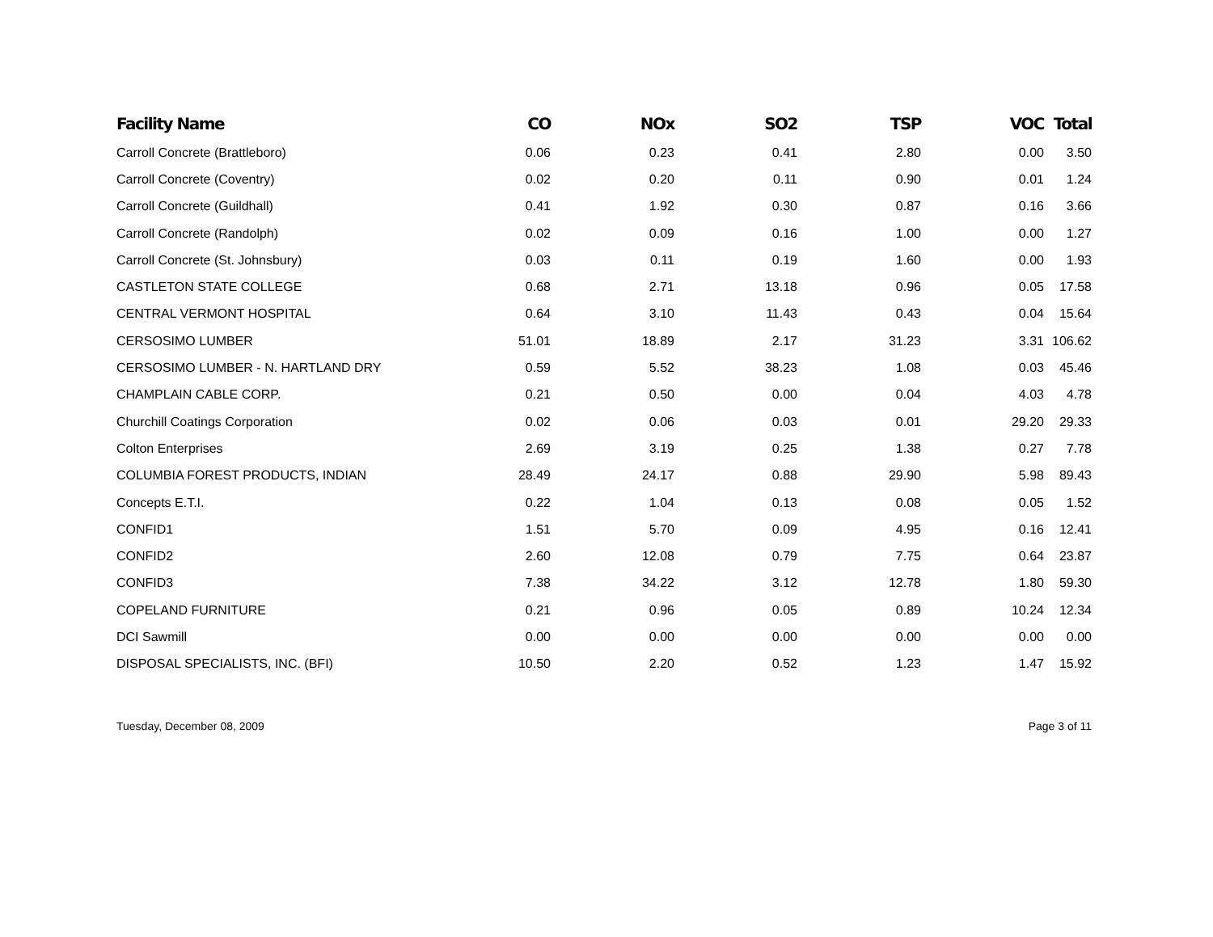| Facility Name | CO | NOx | SO2 | TSP | VOC | Total |
| --- | --- | --- | --- | --- | --- | --- |
| Carroll Concrete (Brattleboro) | 0.06 | 0.23 | 0.41 | 2.80 | 0.00 | 3.50 |
| Carroll Concrete (Coventry) | 0.02 | 0.20 | 0.11 | 0.90 | 0.01 | 1.24 |
| Carroll Concrete (Guildhall) | 0.41 | 1.92 | 0.30 | 0.87 | 0.16 | 3.66 |
| Carroll Concrete (Randolph) | 0.02 | 0.09 | 0.16 | 1.00 | 0.00 | 1.27 |
| Carroll Concrete (St. Johnsbury) | 0.03 | 0.11 | 0.19 | 1.60 | 0.00 | 1.93 |
| CASTLETON STATE COLLEGE | 0.68 | 2.71 | 13.18 | 0.96 | 0.05 | 17.58 |
| CENTRAL VERMONT HOSPITAL | 0.64 | 3.10 | 11.43 | 0.43 | 0.04 | 15.64 |
| CERSOSIMO LUMBER | 51.01 | 18.89 | 2.17 | 31.23 | 3.31 | 106.62 |
| CERSOSIMO LUMBER - N. HARTLAND DRY | 0.59 | 5.52 | 38.23 | 1.08 | 0.03 | 45.46 |
| CHAMPLAIN CABLE CORP. | 0.21 | 0.50 | 0.00 | 0.04 | 4.03 | 4.78 |
| Churchill Coatings Corporation | 0.02 | 0.06 | 0.03 | 0.01 | 29.20 | 29.33 |
| Colton Enterprises | 2.69 | 3.19 | 0.25 | 1.38 | 0.27 | 7.78 |
| COLUMBIA FOREST PRODUCTS, INDIAN | 28.49 | 24.17 | 0.88 | 29.90 | 5.98 | 89.43 |
| Concepts E.T.I. | 0.22 | 1.04 | 0.13 | 0.08 | 0.05 | 1.52 |
| CONFID1 | 1.51 | 5.70 | 0.09 | 4.95 | 0.16 | 12.41 |
| CONFID2 | 2.60 | 12.08 | 0.79 | 7.75 | 0.64 | 23.87 |
| CONFID3 | 7.38 | 34.22 | 3.12 | 12.78 | 1.80 | 59.30 |
| COPELAND FURNITURE | 0.21 | 0.96 | 0.05 | 0.89 | 10.24 | 12.34 |
| DCI Sawmill | 0.00 | 0.00 | 0.00 | 0.00 | 0.00 | 0.00 |
| DISPOSAL SPECIALISTS, INC. (BFI) | 10.50 | 2.20 | 0.52 | 1.23 | 1.47 | 15.92 |
Tuesday, December 08, 2009 Page 3 of 11